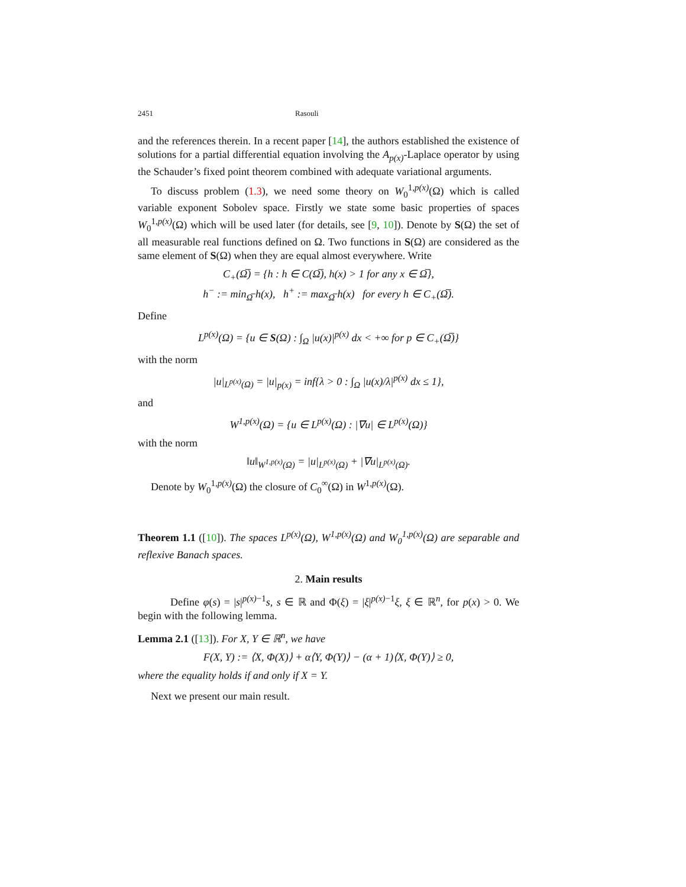2451 Rasouli
and the references therein. In a recent paper [14], the authors established the existence of solutions for a partial differential equation involving the A<sub>p(x)</sub>-Laplace operator by using the Schauder’s fixed point theorem combined with adequate variational arguments.
To discuss problem (1.3), we need some theory on W<sub>0</sub><sup>1,p(x)</sup>(Ω) which is called variable exponent Sobolev space. Firstly we state some basic properties of spaces W<sub>0</sub><sup>1,p(x)</sup>(Ω) which will be used later (for details, see [9, 10]). Denote by S(Ω) the set of all measurable real functions defined on Ω. Two functions in S(Ω) are considered as the same element of S(Ω) when they are equal almost everywhere. Write
C<sub>+</sub>(Ω̅) = {h : h ∈ C(Ω̅), h(x) > 1 for any x ∈ Ω̅},
h<sup>−</sup> := min<sub>Ω̅</sub> h(x), h<sup>+</sup> := max<sub>Ω̅</sub> h(x) for every h ∈ C<sub>+</sub>(Ω̅).
Define
L<sup>p(x)</sup>(Ω) = {u ∈ S(Ω) : ∫<sub>Ω</sub> |u(x)|<sup>p(x)</sup> dx < +∞ for p ∈ C<sub>+</sub>(Ω̅)}
with the norm
|u|<sub>L<sup>p(x)</sup>(Ω)</sub> = |u|<sub>p(x)</sub> = inf{λ > 0 : ∫<sub>Ω</sub> |u(x)/λ|<sup>p(x)</sup> dx ≤ 1},
and
W<sup>1,p(x)</sup>(Ω) = {u ∈ L<sup>p(x)</sup>(Ω) : |∇u| ∈ L<sup>p(x)</sup>(Ω)}
with the norm
‖u‖<sub>W<sup>1,p(x)</sup>(Ω)</sub> = |u|<sub>L<sup>p(x)</sup>(Ω)</sub> + |∇u|<sub>L<sup>p(x)</sup>(Ω)</sub>.
Denote by W<sub>0</sub><sup>1,p(x)</sup>(Ω) the closure of C<sub>0</sub><sup>∞</sup>(Ω) in W<sup>1,p(x)</sup>(Ω).
Theorem 1.1 ([10]). The spaces L<sup>p(x)</sup>(Ω), W<sup>1,p(x)</sup>(Ω) and W<sub>0</sub><sup>1,p(x)</sup>(Ω) are separable and reflexive Banach spaces.
2. Main results
Define φ(s) = |s|<sup>p(x)−1</sup>s, s ∈ ℝ and Φ(ξ) = |ξ|<sup>p(x)−1</sup>ξ, ξ ∈ ℝ<sup>n</sup>, for p(x) > 0. We begin with the following lemma.
Lemma 2.1 ([13]). For X, Y ∈ ℝ<sup>n</sup>, we have
F(X, Y) := ⟨X, Φ(X)⟩ + α⟨Y, Φ(Y)⟩ − (α + 1)⟨X, Φ(Y)⟩ ≥ 0,
where the equality holds if and only if X = Y.
Next we present our main result.